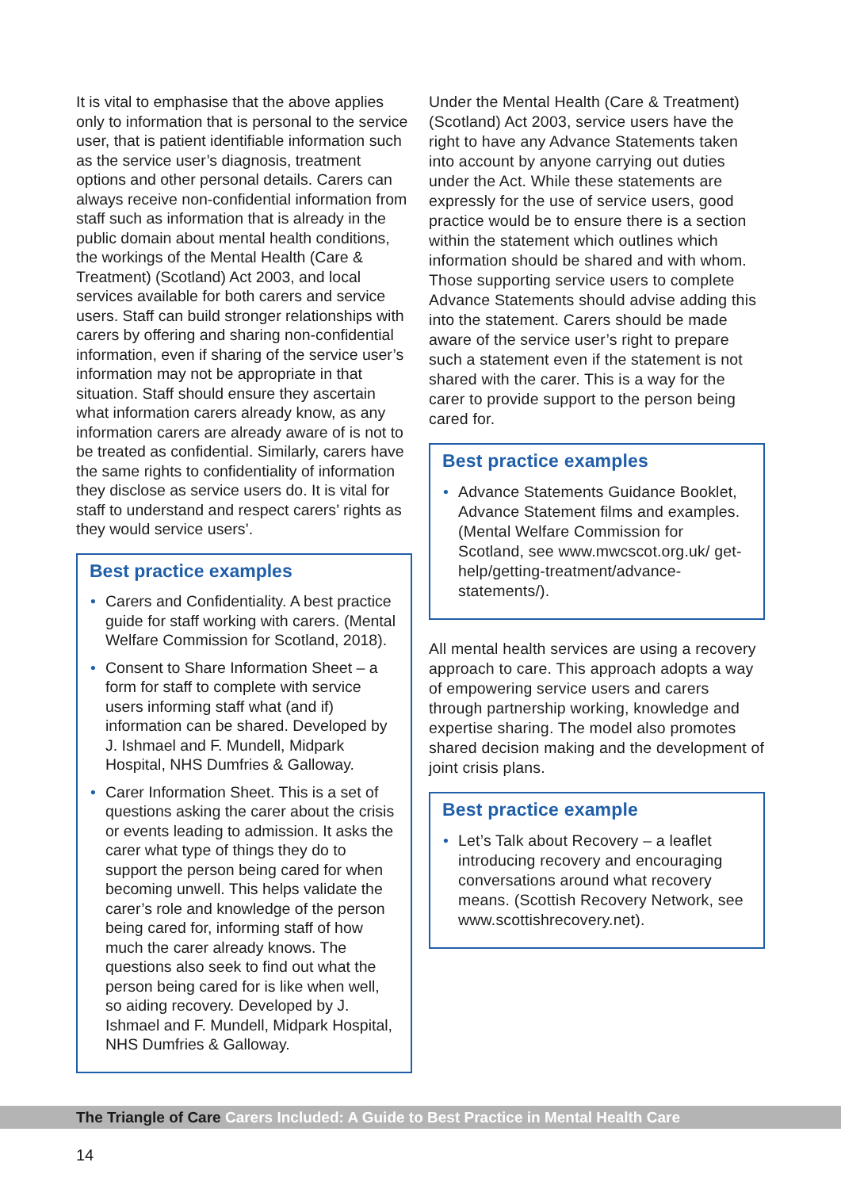It is vital to emphasise that the above applies only to information that is personal to the service user, that is patient identifiable information such as the service user’s diagnosis, treatment options and other personal details. Carers can always receive non-confidential information from staff such as information that is already in the public domain about mental health conditions, the workings of the Mental Health (Care & Treatment) (Scotland) Act 2003, and local services available for both carers and service users. Staff can build stronger relationships with carers by offering and sharing non-confidential information, even if sharing of the service user’s information may not be appropriate in that situation. Staff should ensure they ascertain what information carers already know, as any information carers are already aware of is not to be treated as confidential. Similarly, carers have the same rights to confidentiality of information they disclose as service users do. It is vital for staff to understand and respect carers’ rights as they would service users’.
Best practice examples
• Carers and Confidentiality. A best practice guide for staff working with carers. (Mental Welfare Commission for Scotland, 2018).
• Consent to Share Information Sheet – a form for staff to complete with service users informing staff what (and if) information can be shared. Developed by J. Ishmael and F. Mundell, Midpark Hospital, NHS Dumfries & Galloway.
• Carer Information Sheet. This is a set of questions asking the carer about the crisis or events leading to admission. It asks the carer what type of things they do to support the person being cared for when becoming unwell. This helps validate the carer’s role and knowledge of the person being cared for, informing staff of how much the carer already knows. The questions also seek to find out what the person being cared for is like when well, so aiding recovery. Developed by J. Ishmael and F. Mundell, Midpark Hospital, NHS Dumfries & Galloway.
Under the Mental Health (Care & Treatment) (Scotland) Act 2003, service users have the right to have any Advance Statements taken into account by anyone carrying out duties under the Act. While these statements are expressly for the use of service users, good practice would be to ensure there is a section within the statement which outlines which information should be shared and with whom. Those supporting service users to complete Advance Statements should advise adding this into the statement. Carers should be made aware of the service user’s right to prepare such a statement even if the statement is not shared with the carer. This is a way for the carer to provide support to the person being cared for.
Best practice examples
• Advance Statements Guidance Booklet, Advance Statement films and examples. (Mental Welfare Commission for Scotland, see www.mwcscot.org.uk/ get-help/getting-treatment/advance-statements/).
All mental health services are using a recovery approach to care. This approach adopts a way of empowering service users and carers through partnership working, knowledge and expertise sharing. The model also promotes shared decision making and the development of joint crisis plans.
Best practice example
• Let’s Talk about Recovery – a leaflet introducing recovery and encouraging conversations around what recovery means. (Scottish Recovery Network, see www.scottishrecovery.net).
The Triangle of Care Carers Included: A Guide to Best Practice in Mental Health Care
14